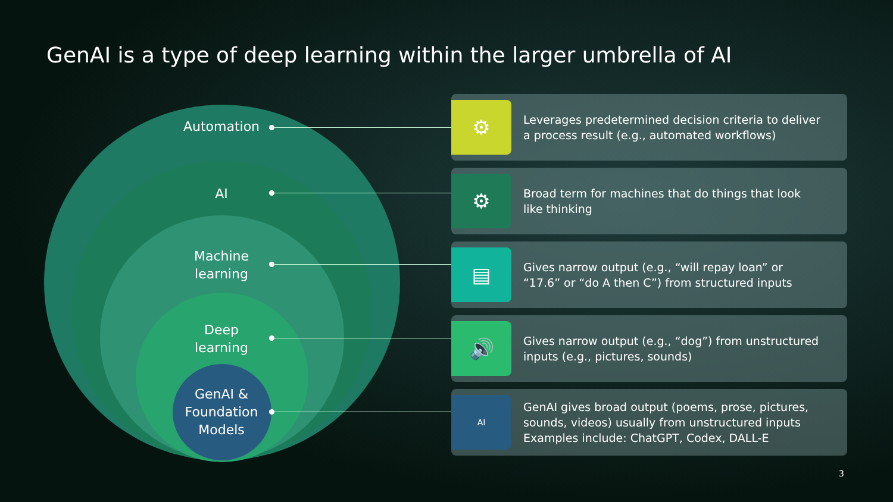GenAI is a type of deep learning within the larger umbrella of AI
Automation
AI
Machine
learning
Deep
learning
GenAI &
Foundation
Models
⚙
Leverages predetermined decision criteria to deliver
a process result (e.g., automated workflows)
⚙
Broad term for machines that do things that look
like thinking
▤
Gives narrow output (e.g., “will repay loan” or
“17.6” or “do A then C”) from structured inputs
🔊
Gives narrow output (e.g., “dog”) from unstructured
inputs (e.g., pictures, sounds)
AI
GenAI gives broad output (poems, prose, pictures,
sounds, videos) usually from unstructured inputs
Examples include: ChatGPT, Codex, DALL-E
3